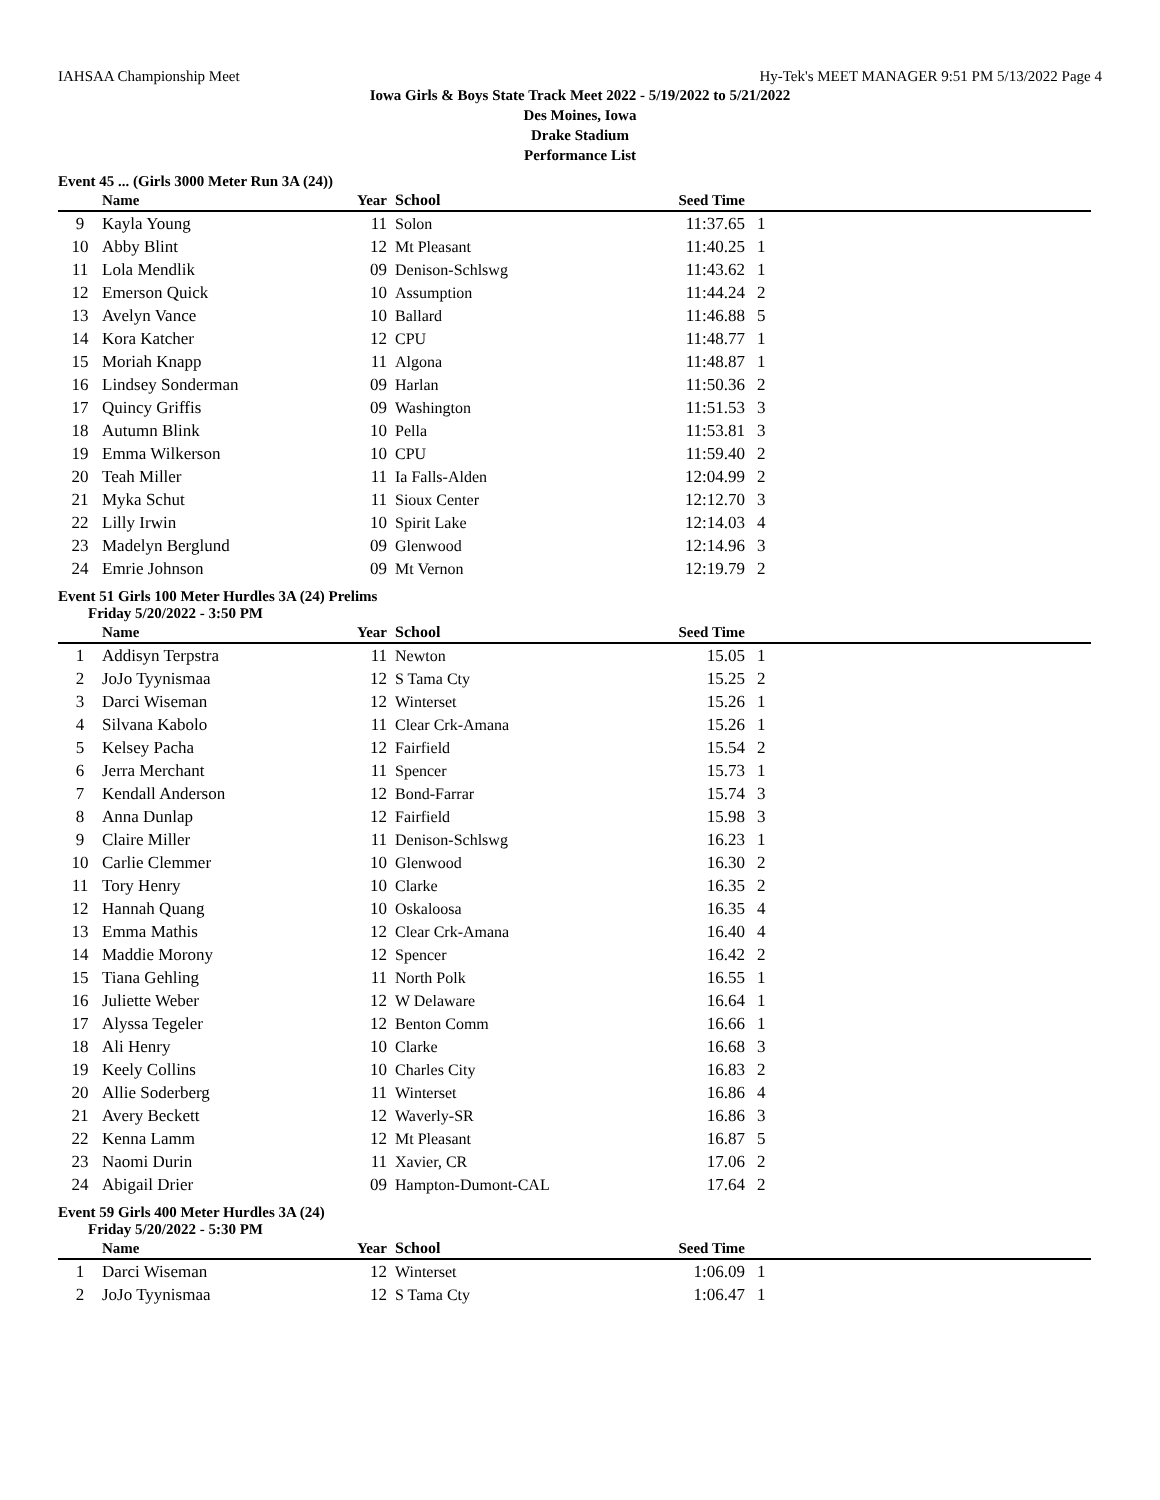IAHSAA Championship Meet Hy-Tek's MEET MANAGER 9:51 PM 5/13/2022 Page 4
Iowa Girls & Boys State Track Meet 2022 - 5/19/2022 to 5/21/2022
Des Moines, Iowa
Drake Stadium
Performance List
Event 45 ... (Girls 3000 Meter Run 3A (24))
| | Name | Year | School | Seed Time | |
| --- | --- | --- | --- | --- | --- |
| 9 | Kayla Young | 11 | Solon | 11:37.65 | 1 |
| 10 | Abby Blint | 12 | Mt Pleasant | 11:40.25 | 1 |
| 11 | Lola Mendlik | 09 | Denison-Schlswg | 11:43.62 | 1 |
| 12 | Emerson Quick | 10 | Assumption | 11:44.24 | 2 |
| 13 | Avelyn Vance | 10 | Ballard | 11:46.88 | 5 |
| 14 | Kora Katcher | 12 | CPU | 11:48.77 | 1 |
| 15 | Moriah Knapp | 11 | Algona | 11:48.87 | 1 |
| 16 | Lindsey Sonderman | 09 | Harlan | 11:50.36 | 2 |
| 17 | Quincy Griffis | 09 | Washington | 11:51.53 | 3 |
| 18 | Autumn Blink | 10 | Pella | 11:53.81 | 3 |
| 19 | Emma Wilkerson | 10 | CPU | 11:59.40 | 2 |
| 20 | Teah Miller | 11 | Ia Falls-Alden | 12:04.99 | 2 |
| 21 | Myka Schut | 11 | Sioux Center | 12:12.70 | 3 |
| 22 | Lilly Irwin | 10 | Spirit Lake | 12:14.03 | 4 |
| 23 | Madelyn Berglund | 09 | Glenwood | 12:14.96 | 3 |
| 24 | Emrie Johnson | 09 | Mt Vernon | 12:19.79 | 2 |
Event 51 Girls 100 Meter Hurdles 3A (24) Prelims
Friday 5/20/2022 - 3:50 PM
| | Name | Year | School | Seed Time | |
| --- | --- | --- | --- | --- | --- |
| 1 | Addisyn Terpstra | 11 | Newton | 15.05 | 1 |
| 2 | JoJo Tyynismaa | 12 | S Tama Cty | 15.25 | 2 |
| 3 | Darci Wiseman | 12 | Winterset | 15.26 | 1 |
| 4 | Silvana Kabolo | 11 | Clear Crk-Amana | 15.26 | 1 |
| 5 | Kelsey Pacha | 12 | Fairfield | 15.54 | 2 |
| 6 | Jerra Merchant | 11 | Spencer | 15.73 | 1 |
| 7 | Kendall Anderson | 12 | Bond-Farrar | 15.74 | 3 |
| 8 | Anna Dunlap | 12 | Fairfield | 15.98 | 3 |
| 9 | Claire Miller | 11 | Denison-Schlswg | 16.23 | 1 |
| 10 | Carlie Clemmer | 10 | Glenwood | 16.30 | 2 |
| 11 | Tory Henry | 10 | Clarke | 16.35 | 2 |
| 12 | Hannah Quang | 10 | Oskaloosa | 16.35 | 4 |
| 13 | Emma Mathis | 12 | Clear Crk-Amana | 16.40 | 4 |
| 14 | Maddie Morony | 12 | Spencer | 16.42 | 2 |
| 15 | Tiana Gehling | 11 | North Polk | 16.55 | 1 |
| 16 | Juliette Weber | 12 | W Delaware | 16.64 | 1 |
| 17 | Alyssa Tegeler | 12 | Benton Comm | 16.66 | 1 |
| 18 | Ali Henry | 10 | Clarke | 16.68 | 3 |
| 19 | Keely Collins | 10 | Charles City | 16.83 | 2 |
| 20 | Allie Soderberg | 11 | Winterset | 16.86 | 4 |
| 21 | Avery Beckett | 12 | Waverly-SR | 16.86 | 3 |
| 22 | Kenna Lamm | 12 | Mt Pleasant | 16.87 | 5 |
| 23 | Naomi Durin | 11 | Xavier, CR | 17.06 | 2 |
| 24 | Abigail Drier | 09 | Hampton-Dumont-CAL | 17.64 | 2 |
Event 59 Girls 400 Meter Hurdles 3A (24)
Friday 5/20/2022 - 5:30 PM
| | Name | Year | School | Seed Time | |
| --- | --- | --- | --- | --- | --- |
| 1 | Darci Wiseman | 12 | Winterset | 1:06.09 | 1 |
| 2 | JoJo Tyynismaa | 12 | S Tama Cty | 1:06.47 | 1 |